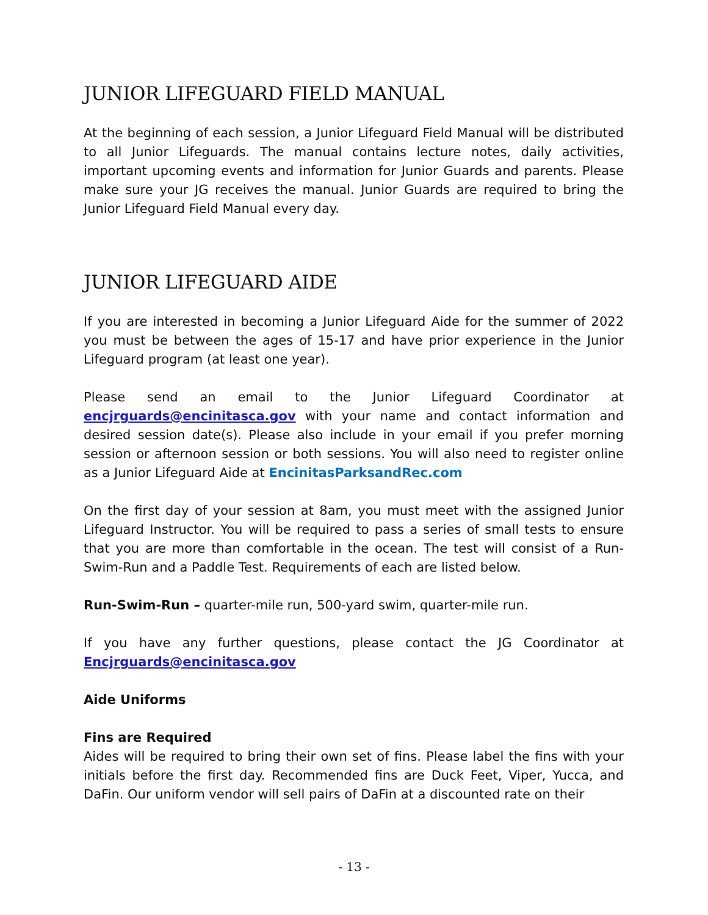JUNIOR LIFEGUARD FIELD MANUAL
At the beginning of each session, a Junior Lifeguard Field Manual will be distributed to all Junior Lifeguards. The manual contains lecture notes, daily activities, important upcoming events and information for Junior Guards and parents. Please make sure your JG receives the manual. Junior Guards are required to bring the Junior Lifeguard Field Manual every day.
JUNIOR LIFEGUARD AIDE
If you are interested in becoming a Junior Lifeguard Aide for the summer of 2022 you must be between the ages of 15-17 and have prior experience in the Junior Lifeguard program (at least one year).
Please send an email to the Junior Lifeguard Coordinator at encjrguards@encinitasca.gov with your name and contact information and desired session date(s). Please also include in your email if you prefer morning session or afternoon session or both sessions. You will also need to register online as a Junior Lifeguard Aide at EncinitasParksandRec.com
On the first day of your session at 8am, you must meet with the assigned Junior Lifeguard Instructor. You will be required to pass a series of small tests to ensure that you are more than comfortable in the ocean. The test will consist of a Run-Swim-Run and a Paddle Test. Requirements of each are listed below.
Run-Swim-Run – quarter-mile run, 500-yard swim, quarter-mile run.
If you have any further questions, please contact the JG Coordinator at Encjrguards@encinitasca.gov
Aide Uniforms
Fins are Required
Aides will be required to bring their own set of fins. Please label the fins with your initials before the first day. Recommended fins are Duck Feet, Viper, Yucca, and DaFin. Our uniform vendor will sell pairs of DaFin at a discounted rate on their
- 13 -